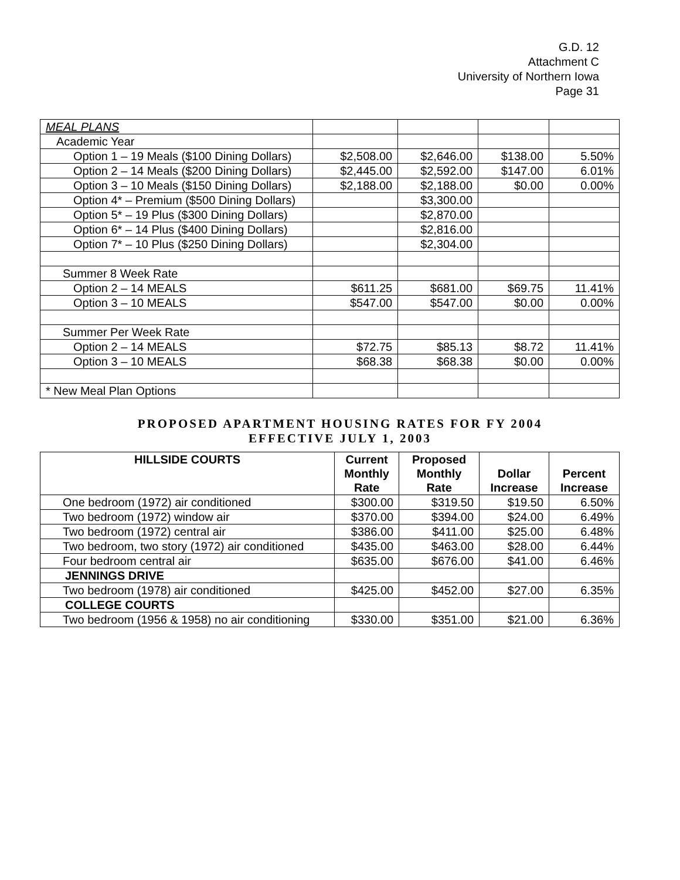G.D. 12
Attachment C
University of Northern Iowa
Page 31
| MEAL PLANS | | | | |
| Academic Year | | | | |
| Option 1 – 19 Meals ($100 Dining Dollars) | $2,508.00 | $2,646.00 | $138.00 | 5.50% |
| Option 2 – 14 Meals ($200 Dining Dollars) | $2,445.00 | $2,592.00 | $147.00 | 6.01% |
| Option 3 – 10 Meals ($150 Dining Dollars) | $2,188.00 | $2,188.00 | $0.00 | 0.00% |
| Option 4* – Premium ($500 Dining Dollars) | | $3,300.00 | | |
| Option 5* – 19 Plus ($300 Dining Dollars) | | $2,870.00 | | |
| Option 6* – 14 Plus ($400 Dining Dollars) | | $2,816.00 | | |
| Option 7* – 10 Plus ($250 Dining Dollars) | | $2,304.00 | | |
| Summer 8 Week Rate | | | | |
| Option 2 – 14 MEALS | $611.25 | $681.00 | $69.75 | 11.41% |
| Option 3 – 10 MEALS | $547.00 | $547.00 | $0.00 | 0.00% |
| Summer Per Week Rate | | | | |
| Option 2 – 14 MEALS | $72.75 | $85.13 | $8.72 | 11.41% |
| Option 3 – 10 MEALS | $68.38 | $68.38 | $0.00 | 0.00% |
| * New Meal Plan Options | | | | |
PROPOSED APARTMENT HOUSING RATES FOR FY 2004
EFFECTIVE JULY 1, 2003
| HILLSIDE COURTS | Current Monthly Rate | Proposed Monthly Rate | Dollar Increase | Percent Increase |
| --- | --- | --- | --- | --- |
| One bedroom (1972) air conditioned | $300.00 | $319.50 | $19.50 | 6.50% |
| Two bedroom (1972) window air | $370.00 | $394.00 | $24.00 | 6.49% |
| Two bedroom (1972) central air | $386.00 | $411.00 | $25.00 | 6.48% |
| Two bedroom, two story (1972) air conditioned | $435.00 | $463.00 | $28.00 | 6.44% |
| Four bedroom central air | $635.00 | $676.00 | $41.00 | 6.46% |
| JENNINGS DRIVE | | | | |
| Two bedroom (1978) air conditioned | $425.00 | $452.00 | $27.00 | 6.35% |
| COLLEGE COURTS | | | | |
| Two bedroom (1956 & 1958) no air conditioning | $330.00 | $351.00 | $21.00 | 6.36% |